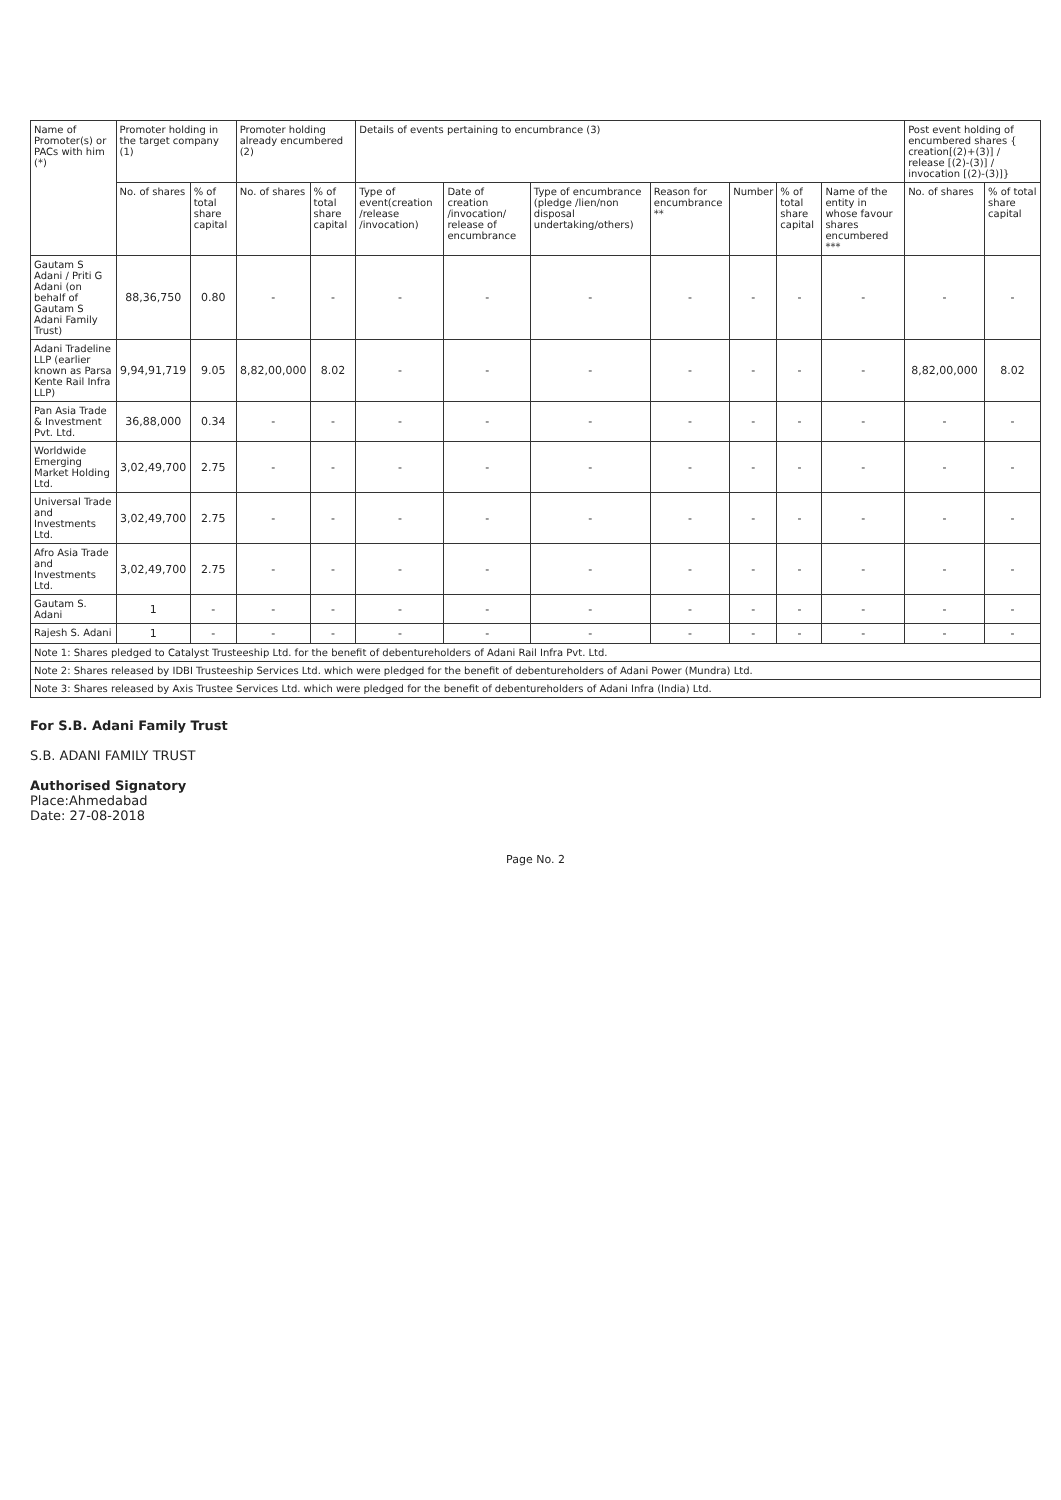| Name of Promoter(s) or PACs with him (*) | Promoter holding in the target company (1) | | Promoter holding already encumbered (2) | | Details of events pertaining to encumbrance (3) | | | | | | | Post event holding of encumbered shares { creation[(2)+(3)] / release [(2)-(3)] / invocation [(2)-(3)]} | |
| --- | --- | --- | --- | --- | --- | --- | --- | --- | --- | --- | --- | --- | --- |
| | No. of shares | % of total share capital | No. of shares | % of total share capital | Type of event(creation /release /invocation) | Date of creation /invocation/ release of encumbrance | Type of encumbrance (pledge /lien/non disposal undertaking/others) | Reason for encumbrance ** | Number | % of total share capital | Name of the entity in whose favour shares encumbered *** | No. of shares | % of total share capital |
| Gautam S Adani / Priti G Adani (on behalf of Gautam S Adani Family Trust) | 88,36,750 | 0.80 | - | - | - | - | - | - | - | - | - | - | - |
| Adani Tradeline LLP (earlier known as Parsa Kente Rail Infra LLP) | 9,94,91,719 | 9.05 | 8,82,00,000 | 8.02 | - | - | - | - | - | - | - | 8,82,00,000 | 8.02 |
| Pan Asia Trade & Investment Pvt. Ltd. | 36,88,000 | 0.34 | - | - | - | - | - | - | - | - | - | - | - |
| Worldwide Emerging Market Holding Ltd. | 3,02,49,700 | 2.75 | - | - | - | - | - | - | - | - | - | - | - |
| Universal Trade and Investments Ltd. | 3,02,49,700 | 2.75 | - | - | - | - | - | - | - | - | - | - | - |
| Afro Asia Trade and Investments Ltd. | 3,02,49,700 | 2.75 | - | - | - | - | - | - | - | - | - | - | - |
| Gautam S. Adani | 1 | - | - | - | - | - | - | - | - | - | - | - | - |
| Rajesh S. Adani | 1 | - | - | - | - | - | - | - | - | - | - | - | - |
| Note 1: Shares pledged to Catalyst Trusteeship Ltd. for the benefit of debentureholders of Adani Rail Infra Pvt. Ltd. | | | | | | | | | | | | | |
| Note 2: Shares released by IDBI Trusteeship Services Ltd. which were pledged for the benefit of debentureholders of Adani Power (Mundra) Ltd. | | | | | | | | | | | | | |
| Note 3: Shares released by Axis Trustee Services Ltd. which were pledged for the benefit of debentureholders of Adani Infra (India) Ltd. | | | | | | | | | | | | | |
For S.B. Adani Family Trust
S.B. ADANI FAMILY TRUST
Authorised Signatory
Place:Ahmedabad
Date: 27-08-2018
Page No. 2